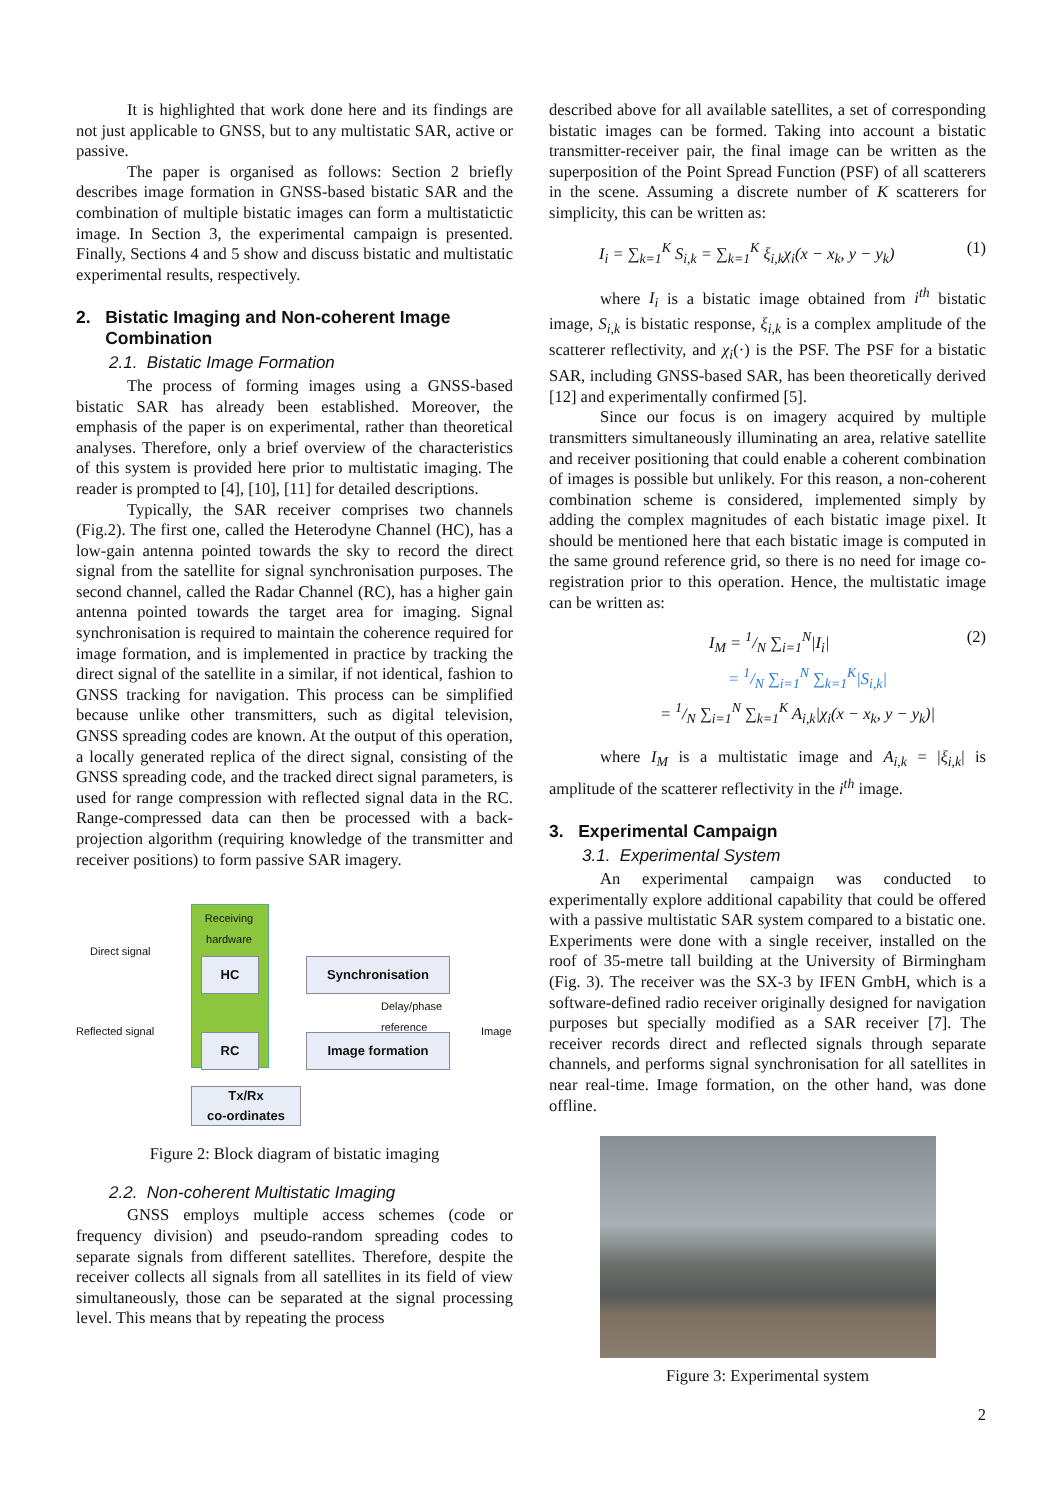It is highlighted that work done here and its findings are not just applicable to GNSS, but to any multistatic SAR, active or passive.
The paper is organised as follows: Section 2 briefly describes image formation in GNSS-based bistatic SAR and the combination of multiple bistatic images can form a multistatictic image. In Section 3, the experimental campaign is presented. Finally, Sections 4 and 5 show and discuss bistatic and multistatic experimental results, respectively.
2. Bistatic Imaging and Non-coherent Image
Combination
2.1. Bistatic Image Formation
The process of forming images using a GNSS-based bistatic SAR has already been established. Moreover, the emphasis of the paper is on experimental, rather than theoretical analyses. Therefore, only a brief overview of the characteristics of this system is provided here prior to multistatic imaging. The reader is prompted to [4], [10], [11] for detailed descriptions.
Typically, the SAR receiver comprises two channels (Fig.2). The first one, called the Heterodyne Channel (HC), has a low-gain antenna pointed towards the sky to record the direct signal from the satellite for signal synchronisation purposes. The second channel, called the Radar Channel (RC), has a higher gain antenna pointed towards the target area for imaging. Signal synchronisation is required to maintain the coherence required for image formation, and is implemented in practice by tracking the direct signal of the satellite in a similar, if not identical, fashion to GNSS tracking for navigation. This process can be simplified because unlike other transmitters, such as digital television, GNSS spreading codes are known. At the output of this operation, a locally generated replica of the direct signal, consisting of the GNSS spreading code, and the tracked direct signal parameters, is used for range compression with reflected signal data in the RC. Range-compressed data can then be processed with a back-projection algorithm (requiring knowledge of the transmitter and receiver positions) to form passive SAR imagery.
Receiving hardware
Direct signal
Reflected signal
HC
RC
Synchronisation
Image formation
Delay/phase
reference
Image
Tx/Rx
co-ordinates
Figure 2: Block diagram of bistatic imaging
2.2. Non-coherent Multistatic Imaging
GNSS employs multiple access schemes (code or frequency division) and pseudo-random spreading codes to separate signals from different satellites. Therefore, despite the receiver collects all signals from all satellites in its field of view simultaneously, those can be separated at the signal processing level. This means that by repeating the process
described above for all available satellites, a set of corresponding bistatic images can be formed. Taking into account a bistatic transmitter-receiver pair, the final image can be written as the superposition of the Point Spread Function (PSF) of all scatterers in the scene. Assuming a discrete number of K scatterers for simplicity, this can be written as:
I<sub>i</sub> = ∑<sub>k=1</sub><sup>K</sup> S<sub>i,k</sub> = ∑<sub>k=1</sub><sup>K</sup> ξ<sub>i,k</sub>χ<sub>i</sub>(x − x<sub>k</sub>, y − y<sub>k</sub>) (1)
where I<sub>i</sub> is a bistatic image obtained from i<sup>th</sup> bistatic image, S<sub>i,k</sub> is bistatic response, ξ<sub>i,k</sub> is a complex amplitude of the scatterer reflectivity, and χ<sub>i</sub>(·) is the PSF. The PSF for a bistatic SAR, including GNSS-based SAR, has been theoretically derived [12] and experimentally confirmed [5].
Since our focus is on imagery acquired by multiple transmitters simultaneously illuminating an area, relative satellite and receiver positioning that could enable a coherent combination of images is possible but unlikely. For this reason, a non-coherent combination scheme is considered, implemented simply by adding the complex magnitudes of each bistatic image pixel. It should be mentioned here that each bistatic image is computed in the same ground reference grid, so there is no need for image co-registration prior to this operation. Hence, the multistatic image can be written as:
I<sub>M</sub> = 1/N ∑<sub>i=1</sub><sup>N</sup>|I<sub>i</sub>| (2)
= 1/N ∑<sub>i=1</sub><sup>N</sup> ∑<sub>k=1</sub><sup>K</sup>|S<sub>i,k</sub>|
= 1/N ∑<sub>i=1</sub><sup>N</sup> ∑<sub>k=1</sub><sup>K</sup> A<sub>i,k</sub>|χ<sub>i</sub>(x − x<sub>k</sub>, y − y<sub>k</sub>)|
where I<sub>M</sub> is a multistatic image and A<sub>i,k</sub> = |ξ<sub>i,k</sub>| is amplitude of the scatterer reflectivity in the i<sup>th</sup> image.
3. Experimental Campaign
3.1. Experimental System
An experimental campaign was conducted to experimentally explore additional capability that could be offered with a passive multistatic SAR system compared to a bistatic one. Experiments were done with a single receiver, installed on the roof of 35-metre tall building at the University of Birmingham (Fig. 3). The receiver was the SX-3 by IFEN GmbH, which is a software-defined radio receiver originally designed for navigation purposes but specially modified as a SAR receiver [7]. The receiver records direct and reflected signals through separate channels, and performs signal synchronisation for all satellites in near real-time. Image formation, on the other hand, was done offline.
Figure 3: Experimental system
2